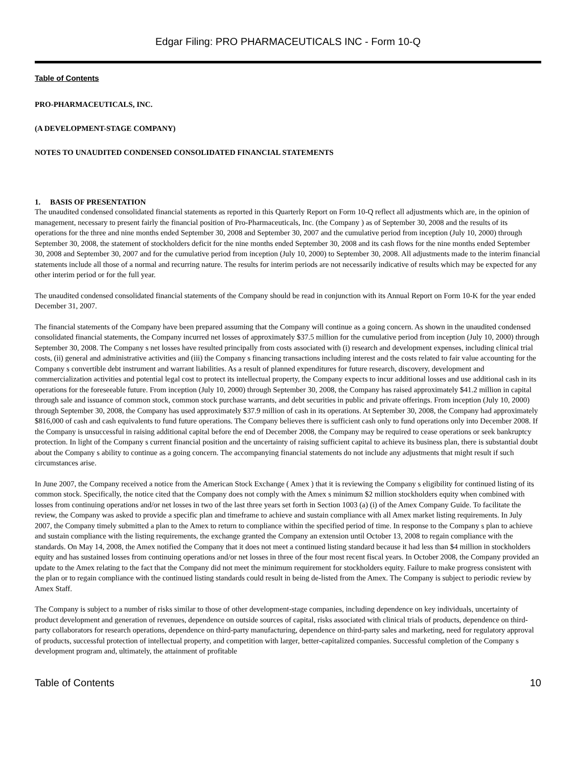Edgar Filing: PRO PHARMACEUTICALS INC - Form 10-Q
Table of Contents
PRO-PHARMACEUTICALS, INC.
(A DEVELOPMENT-STAGE COMPANY)
NOTES TO UNAUDITED CONDENSED CONSOLIDATED FINANCIAL STATEMENTS
1. BASIS OF PRESENTATION
The unaudited condensed consolidated financial statements as reported in this Quarterly Report on Form 10-Q reflect all adjustments which are, in the opinion of management, necessary to present fairly the financial position of Pro-Pharmaceuticals, Inc. (the Company ) as of September 30, 2008 and the results of its operations for the three and nine months ended September 30, 2008 and September 30, 2007 and the cumulative period from inception (July 10, 2000) through September 30, 2008, the statement of stockholders deficit for the nine months ended September 30, 2008 and its cash flows for the nine months ended September 30, 2008 and September 30, 2007 and for the cumulative period from inception (July 10, 2000) to September 30, 2008. All adjustments made to the interim financial statements include all those of a normal and recurring nature. The results for interim periods are not necessarily indicative of results which may be expected for any other interim period or for the full year.
The unaudited condensed consolidated financial statements of the Company should be read in conjunction with its Annual Report on Form 10-K for the year ended December 31, 2007.
The financial statements of the Company have been prepared assuming that the Company will continue as a going concern. As shown in the unaudited condensed consolidated financial statements, the Company incurred net losses of approximately $37.5 million for the cumulative period from inception (July 10, 2000) through September 30, 2008. The Company s net losses have resulted principally from costs associated with (i) research and development expenses, including clinical trial costs, (ii) general and administrative activities and (iii) the Company s financing transactions including interest and the costs related to fair value accounting for the Company s convertible debt instrument and warrant liabilities. As a result of planned expenditures for future research, discovery, development and commercialization activities and potential legal cost to protect its intellectual property, the Company expects to incur additional losses and use additional cash in its operations for the foreseeable future. From inception (July 10, 2000) through September 30, 2008, the Company has raised approximately $41.2 million in capital through sale and issuance of common stock, common stock purchase warrants, and debt securities in public and private offerings. From inception (July 10, 2000) through September 30, 2008, the Company has used approximately $37.9 million of cash in its operations. At September 30, 2008, the Company had approximately $816,000 of cash and cash equivalents to fund future operations. The Company believes there is sufficient cash only to fund operations only into December 2008. If the Company is unsuccessful in raising additional capital before the end of December 2008, the Company may be required to cease operations or seek bankruptcy protection. In light of the Company s current financial position and the uncertainty of raising sufficient capital to achieve its business plan, there is substantial doubt about the Company s ability to continue as a going concern. The accompanying financial statements do not include any adjustments that might result if such circumstances arise.
In June 2007, the Company received a notice from the American Stock Exchange ( Amex ) that it is reviewing the Company s eligibility for continued listing of its common stock. Specifically, the notice cited that the Company does not comply with the Amex s minimum $2 million stockholders equity when combined with losses from continuing operations and/or net losses in two of the last three years set forth in Section 1003 (a) (i) of the Amex Company Guide. To facilitate the review, the Company was asked to provide a specific plan and timeframe to achieve and sustain compliance with all Amex market listing requirements. In July 2007, the Company timely submitted a plan to the Amex to return to compliance within the specified period of time. In response to the Company s plan to achieve and sustain compliance with the listing requirements, the exchange granted the Company an extension until October 13, 2008 to regain compliance with the standards. On May 14, 2008, the Amex notified the Company that it does not meet a continued listing standard because it had less than $4 million in stockholders equity and has sustained losses from continuing operations and/or net losses in three of the four most recent fiscal years. In October 2008, the Company provided an update to the Amex relating to the fact that the Company did not meet the minimum requirement for stockholders equity. Failure to make progress consistent with the plan or to regain compliance with the continued listing standards could result in being de-listed from the Amex. The Company is subject to periodic review by Amex Staff.
The Company is subject to a number of risks similar to those of other development-stage companies, including dependence on key individuals, uncertainty of product development and generation of revenues, dependence on outside sources of capital, risks associated with clinical trials of products, dependence on third-party collaborators for research operations, dependence on third-party manufacturing, dependence on third-party sales and marketing, need for regulatory approval of products, successful protection of intellectual property, and competition with larger, better-capitalized companies. Successful completion of the Company s development program and, ultimately, the attainment of profitable
Table of Contents 10